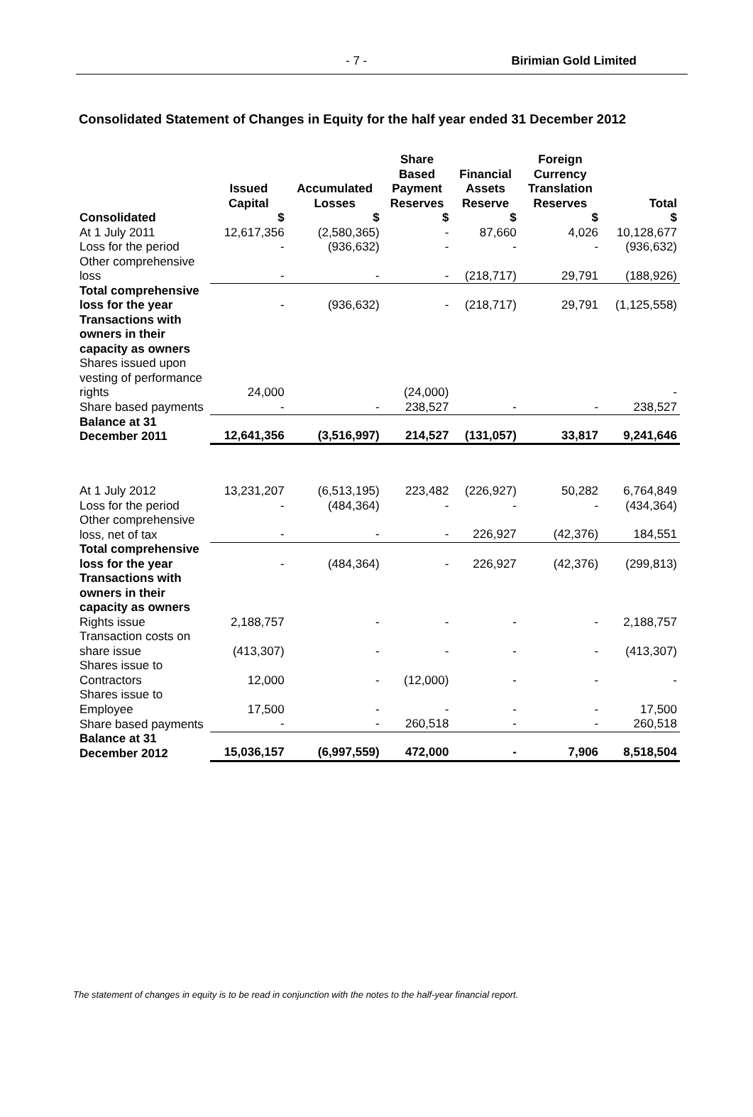- 7 - Birimian Gold Limited
Consolidated Statement of Changes in Equity for the half year ended 31 December 2012
| | Issued Capital | Accumulated Losses | Share Based Payment Reserves | Financial Assets Reserve | Foreign Currency Translation Reserves | Total |
| --- | --- | --- | --- | --- | --- | --- |
| Consolidated | $ | $ | $ | $ | $ | $ |
| At 1 July 2011 | 12,617,356 | (2,580,365) | - | 87,660 | 4,026 | 10,128,677 |
| Loss for the period | - | (936,632) | - | - | - | (936,632) |
| Other comprehensive loss | - | - | - | (218,717) | 29,791 | (188,926) |
| Total comprehensive loss for the year | - | (936,632) | - | (218,717) | 29,791 | (1,125,558) |
| Transactions with owners in their capacity as owners | | | | | | |
| Shares issued upon vesting of performance rights | 24,000 | | (24,000) | | | - |
| Share based payments | - | - | 238,527 | - | - | 238,527 |
| Balance at 31 December 2011 | 12,641,356 | (3,516,997) | 214,527 | (131,057) | 33,817 | 9,241,646 |
| At 1 July 2012 | 13,231,207 | (6,513,195) | 223,482 | (226,927) | 50,282 | 6,764,849 |
| Loss for the period | - | (484,364) | - | - | - | (434,364) |
| Other comprehensive loss, net of tax | - | - | - | 226,927 | (42,376) | 184,551 |
| Total comprehensive loss for the year | - | (484,364) | - | 226,927 | (42,376) | (299,813) |
| Transactions with owners in their capacity as owners | | | | | | |
| Rights issue | 2,188,757 | - | - | - | - | 2,188,757 |
| Transaction costs on share issue | (413,307) | - | - | - | - | (413,307) |
| Shares issue to Contractors | 12,000 | - | (12,000) | - | - | - |
| Shares issue to Employee | 17,500 | - | - | - | - | 17,500 |
| Share based payments | - | - | 260,518 | - | - | 260,518 |
| Balance at 31 December 2012 | 15,036,157 | (6,997,559) | 472,000 | - | 7,906 | 8,518,504 |
The statement of changes in equity is to be read in conjunction with the notes to the half-year financial report.